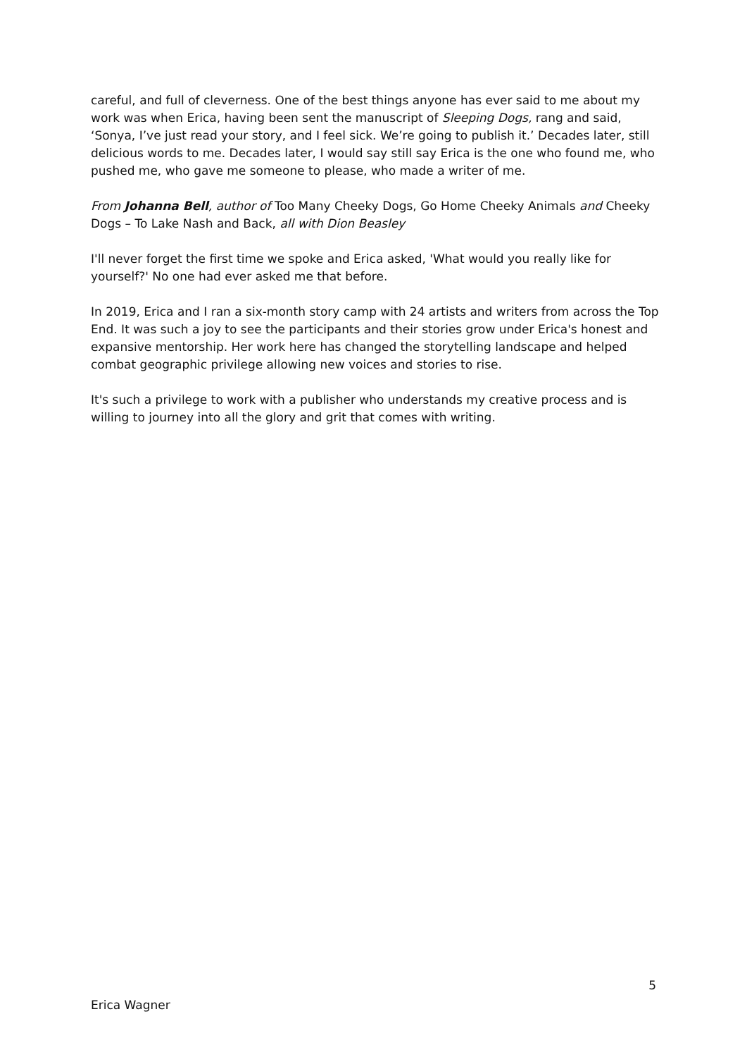careful, and full of cleverness. One of the best things anyone has ever said to me about my work was when Erica, having been sent the manuscript of Sleeping Dogs, rang and said, ‘Sonya, I’ve just read your story, and I feel sick. We’re going to publish it.’ Decades later, still delicious words to me. Decades later, I would say still say Erica is the one who found me, who pushed me, who gave me someone to please, who made a writer of me.
From Johanna Bell, author of Too Many Cheeky Dogs, Go Home Cheeky Animals and Cheeky Dogs – To Lake Nash and Back, all with Dion Beasley
I'll never forget the first time we spoke and Erica asked, 'What would you really like for yourself?' No one had ever asked me that before.
In 2019, Erica and I ran a six-month story camp with 24 artists and writers from across the Top End. It was such a joy to see the participants and their stories grow under Erica's honest and expansive mentorship. Her work here has changed the storytelling landscape and helped combat geographic privilege allowing new voices and stories to rise.
It's such a privilege to work with a publisher who understands my creative process and is willing to journey into all the glory and grit that comes with writing.
5
Erica Wagner